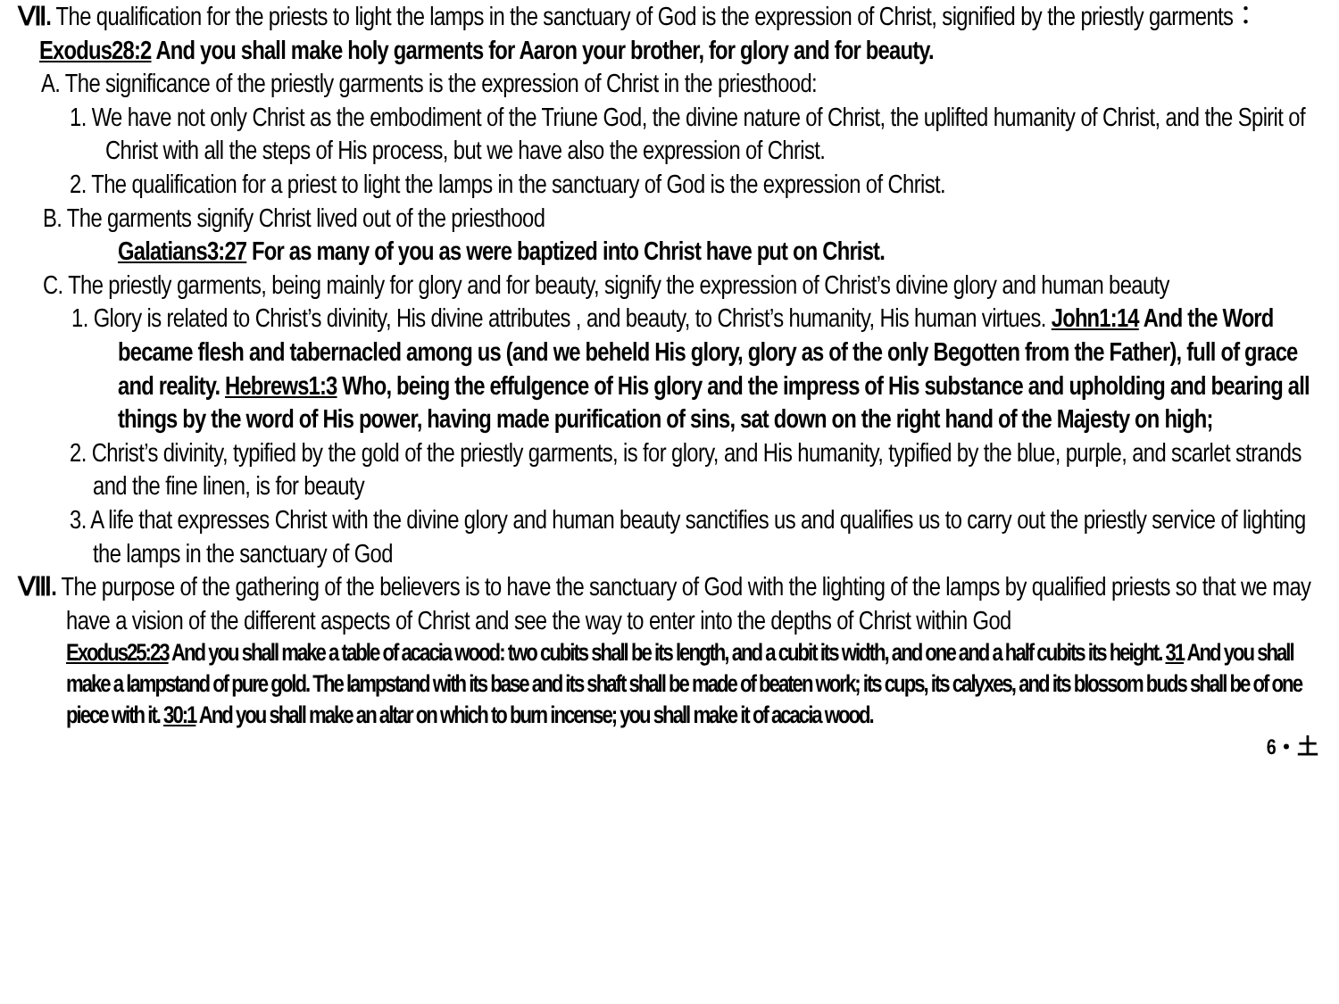Ⅶ. The qualification for the priests to light the lamps in the sanctuary of God is the expression of Christ, signified by the priestly garments：Exodus28:2 And you shall make holy garments for Aaron your brother, for glory and for beauty.
A. The significance of the priestly garments is the expression of Christ in the priesthood:
1. We have not only Christ as the embodiment of the Triune God, the divine nature of Christ, the uplifted humanity of Christ, and the Spirit of Christ with all the steps of His process, but we have also the expression of Christ.
2. The qualification for a priest to light the lamps in the sanctuary of God is the expression of Christ.
B. The garments signify Christ lived out of the priesthood
Galatians3:27 For as many of you as were baptized into Christ have put on Christ.
C. The priestly garments, being mainly for glory and for beauty, signify the expression of Christ’s divine glory and human beauty
1. Glory is related to Christ’s divinity, His divine attributes , and beauty, to Christ’s humanity, His human virtues. John1:14 And the Word became flesh and tabernacled among us (and we beheld His glory, glory as of the only Begotten from the Father), full of grace and reality. Hebrews1:3 Who, being the effulgence of His glory and the impress of His substance and upholding and bearing all things by the word of His power, having made purification of sins, sat down on the right hand of the Majesty on high;
2. Christ’s divinity, typified by the gold of the priestly garments, is for glory, and His humanity, typified by the blue, purple, and scarlet strands and the fine linen, is for beauty
3. A life that expresses Christ with the divine glory and human beauty sanctifies us and qualifies us to carry out the priestly service of lighting the lamps in the sanctuary of God
Ⅷ. The purpose of the gathering of the believers is to have the sanctuary of God with the lighting of the lamps by qualified priests so that we may have a vision of the different aspects of Christ and see the way to enter into the depths of Christ within God
Exodus25:23 And you shall make a table of acacia wood: two cubits shall be its length, and a cubit its width, and one and a half cubits its height. 31 And you shall make a lampstand of pure gold. The lampstand with its base and its shaft shall be made of beaten work; its cups, its calyxes, and its blossom buds shall be of one piece with it. 30:1 And you shall make an altar on which to burn incense; you shall make it of acacia wood.
6・土